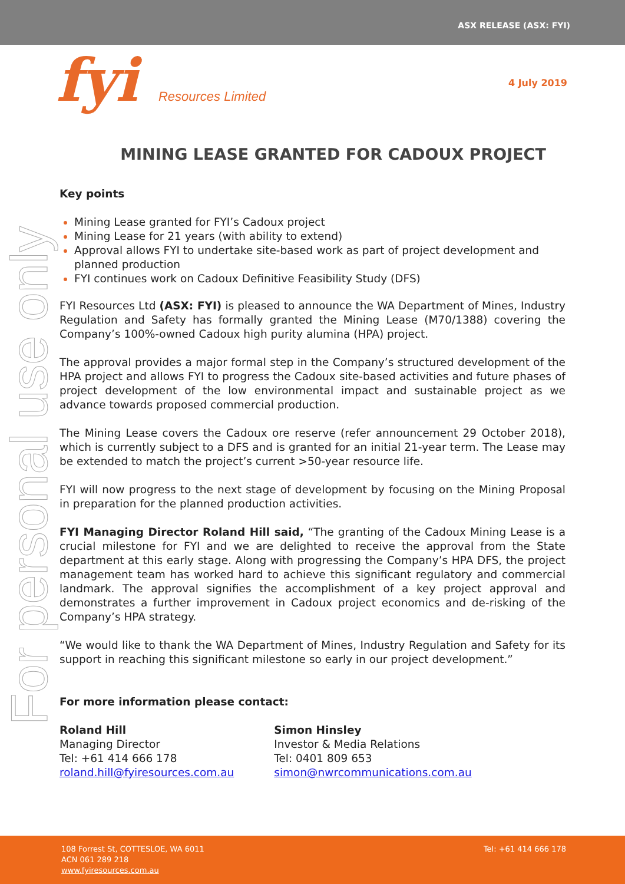ASX RELEASE (ASX: FYI)
fyi Resources Limited
4 July 2019
For personal use only
MINING LEASE GRANTED FOR CADOUX PROJECT
Key points
Mining Lease granted for FYI’s Cadoux project
Mining Lease for 21 years (with ability to extend)
Approval allows FYI to undertake site-based work as part of project development and planned production
FYI continues work on Cadoux Definitive Feasibility Study (DFS)
FYI Resources Ltd (ASX: FYI) is pleased to announce the WA Department of Mines, Industry Regulation and Safety has formally granted the Mining Lease (M70/1388) covering the Company’s 100%-owned Cadoux high purity alumina (HPA) project.
The approval provides a major formal step in the Company’s structured development of the HPA project and allows FYI to progress the Cadoux site-based activities and future phases of project development of the low environmental impact and sustainable project as we advance towards proposed commercial production.
The Mining Lease covers the Cadoux ore reserve (refer announcement 29 October 2018), which is currently subject to a DFS and is granted for an initial 21-year term. The Lease may be extended to match the project’s current >50-year resource life.
FYI will now progress to the next stage of development by focusing on the Mining Proposal in preparation for the planned production activities.
FYI Managing Director Roland Hill said, “The granting of the Cadoux Mining Lease is a crucial milestone for FYI and we are delighted to receive the approval from the State department at this early stage. Along with progressing the Company’s HPA DFS, the project management team has worked hard to achieve this significant regulatory and commercial landmark. The approval signifies the accomplishment of a key project approval and demonstrates a further improvement in Cadoux project economics and de-risking of the Company’s HPA strategy.
“We would like to thank the WA Department of Mines, Industry Regulation and Safety for its support in reaching this significant milestone so early in our project development.”
For more information please contact:
Roland Hill
Managing Director
Tel: +61 414 666 178
roland.hill@fyiresources.com.au
Simon Hinsley
Investor & Media Relations
Tel: 0401 809 653
simon@nwrcommunications.com.au
108 Forrest St, COTTESLOE, WA 6011
ACN 061 289 218
www.fyiresources.com.au
Tel: +61 414 666 178